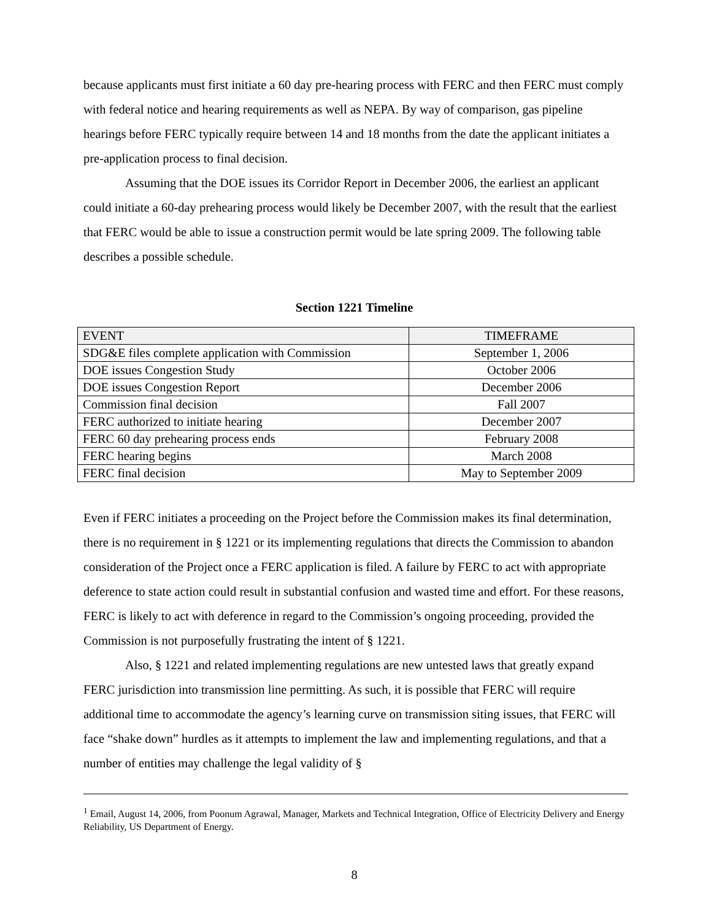because applicants must first initiate a 60 day pre-hearing process with FERC and then FERC must comply with federal notice and hearing requirements as well as NEPA. By way of comparison, gas pipeline hearings before FERC typically require between 14 and 18 months from the date the applicant initiates a pre-application process to final decision.
Assuming that the DOE issues its Corridor Report in December 2006, the earliest an applicant could initiate a 60-day prehearing process would likely be December 2007, with the result that the earliest that FERC would be able to issue a construction permit would be late spring 2009. The following table describes a possible schedule.
Section 1221 Timeline
| EVENT | TIMEFRAME |
| --- | --- |
| SDG&E files complete application with Commission | September 1, 2006 |
| DOE issues Congestion Study | October 2006 |
| DOE issues Congestion Report | December 2006 |
| Commission final decision | Fall 2007 |
| FERC authorized to initiate hearing | December 2007 |
| FERC 60 day prehearing process ends | February 2008 |
| FERC hearing begins | March 2008 |
| FERC final decision | May to September 2009 |
Even if FERC initiates a proceeding on the Project before the Commission makes its final determination, there is no requirement in § 1221 or its implementing regulations that directs the Commission to abandon consideration of the Project once a FERC application is filed. A failure by FERC to act with appropriate deference to state action could result in substantial confusion and wasted time and effort. For these reasons, FERC is likely to act with deference in regard to the Commission’s ongoing proceeding, provided the Commission is not purposefully frustrating the intent of § 1221.
Also, § 1221 and related implementing regulations are new untested laws that greatly expand FERC jurisdiction into transmission line permitting. As such, it is possible that FERC will require additional time to accommodate the agency’s learning curve on transmission siting issues, that FERC will face “shake down” hurdles as it attempts to implement the law and implementing regulations, and that a number of entities may challenge the legal validity of §
<sup>1</sup> Email, August 14, 2006, from Poonum Agrawal, Manager, Markets and Technical Integration, Office of Electricity Delivery and Energy Reliability, US Department of Energy.
8